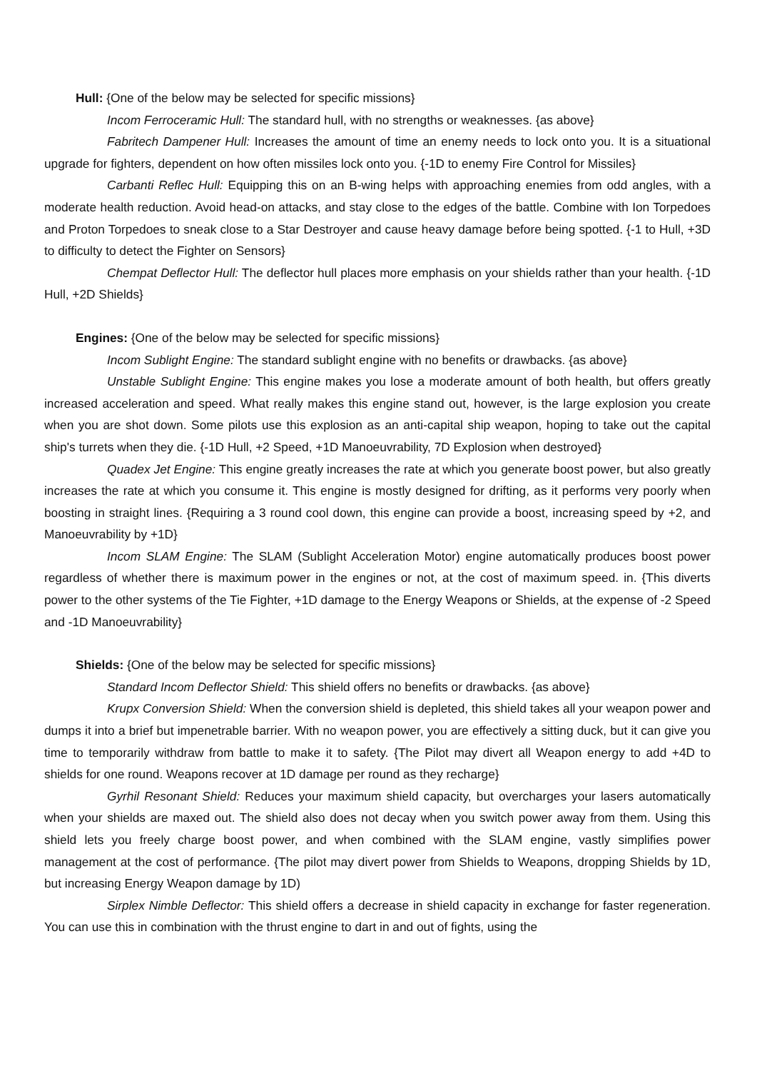Hull: {One of the below may be selected for specific missions}
Incom Ferroceramic Hull: The standard hull, with no strengths or weaknesses. {as above}
Fabritech Dampener Hull: Increases the amount of time an enemy needs to lock onto you. It is a situational upgrade for fighters, dependent on how often missiles lock onto you. {-1D to enemy Fire Control for Missiles}
Carbanti Reflec Hull: Equipping this on an B-wing helps with approaching enemies from odd angles, with a moderate health reduction. Avoid head-on attacks, and stay close to the edges of the battle. Combine with Ion Torpedoes and Proton Torpedoes to sneak close to a Star Destroyer and cause heavy damage before being spotted. {-1 to Hull, +3D to difficulty to detect the Fighter on Sensors}
Chempat Deflector Hull: The deflector hull places more emphasis on your shields rather than your health. {-1D Hull, +2D Shields}
Engines: {One of the below may be selected for specific missions}
Incom Sublight Engine: The standard sublight engine with no benefits or drawbacks. {as above}
Unstable Sublight Engine: This engine makes you lose a moderate amount of both health, but offers greatly increased acceleration and speed. What really makes this engine stand out, however, is the large explosion you create when you are shot down. Some pilots use this explosion as an anti-capital ship weapon, hoping to take out the capital ship's turrets when they die. {-1D Hull, +2 Speed, +1D Manoeuvrability, 7D Explosion when destroyed}
Quadex Jet Engine: This engine greatly increases the rate at which you generate boost power, but also greatly increases the rate at which you consume it. This engine is mostly designed for drifting, as it performs very poorly when boosting in straight lines. {Requiring a 3 round cool down, this engine can provide a boost, increasing speed by +2, and Manoeuvrability by +1D}
Incom SLAM Engine: The SLAM (Sublight Acceleration Motor) engine automatically produces boost power regardless of whether there is maximum power in the engines or not, at the cost of maximum speed. in. {This diverts power to the other systems of the Tie Fighter, +1D damage to the Energy Weapons or Shields, at the expense of -2 Speed and -1D Manoeuvrability}
Shields: {One of the below may be selected for specific missions}
Standard Incom Deflector Shield: This shield offers no benefits or drawbacks. {as above}
Krupx Conversion Shield: When the conversion shield is depleted, this shield takes all your weapon power and dumps it into a brief but impenetrable barrier. With no weapon power, you are effectively a sitting duck, but it can give you time to temporarily withdraw from battle to make it to safety. {The Pilot may divert all Weapon energy to add +4D to shields for one round. Weapons recover at 1D damage per round as they recharge}
Gyrhil Resonant Shield: Reduces your maximum shield capacity, but overcharges your lasers automatically when your shields are maxed out. The shield also does not decay when you switch power away from them. Using this shield lets you freely charge boost power, and when combined with the SLAM engine, vastly simplifies power management at the cost of performance. {The pilot may divert power from Shields to Weapons, dropping Shields by 1D, but increasing Energy Weapon damage by 1D)
Sirplex Nimble Deflector: This shield offers a decrease in shield capacity in exchange for faster regeneration. You can use this in combination with the thrust engine to dart in and out of fights, using the